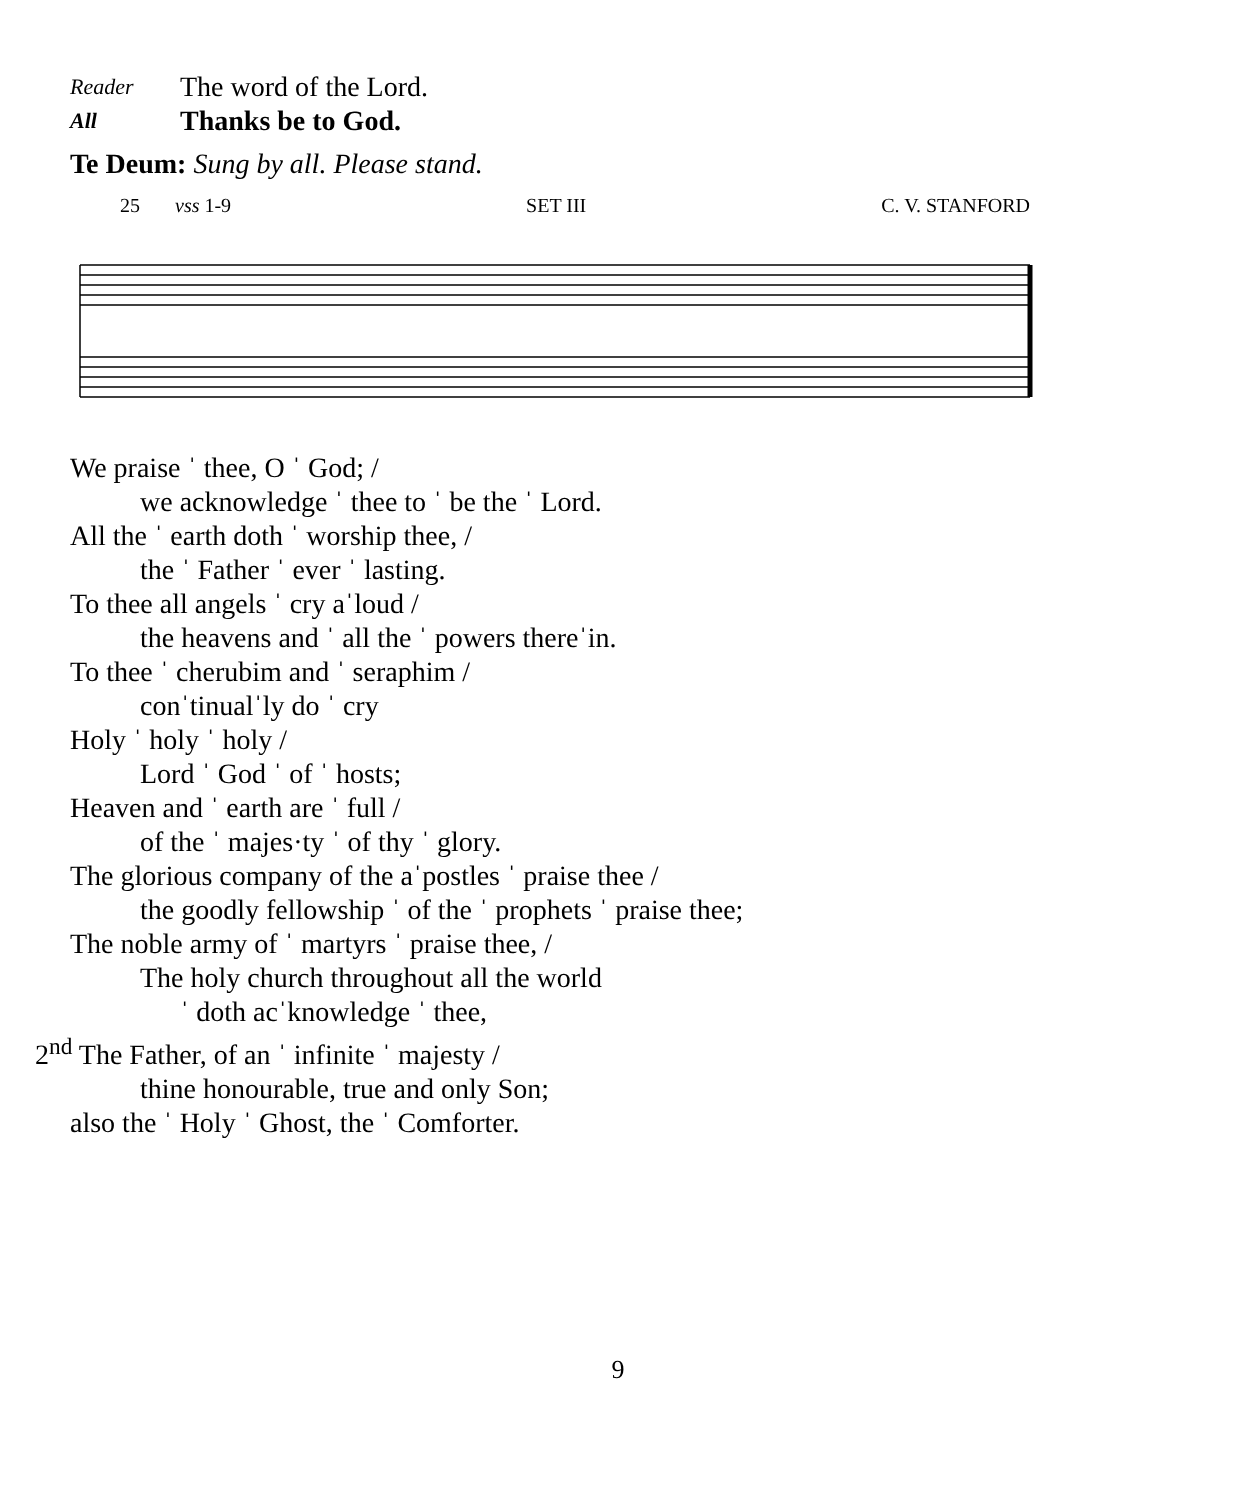Reader
The word of the Lord.
All
Thanks be to God.
Te Deum: Sung by all. Please stand.
25 vss 1-9 SET III C. V. STANFORD
We praise ˈ thee, O ˈ God; /
we acknowledge ˈ thee to ˈ be the ˈ Lord.
All the ˈ earth doth ˈ worship thee, /
the ˈ Father ˈ ever ˈ lasting.
To thee all angels ˈ cry aˈloud /
the heavens and ˈ all the ˈ powers thereˈin.
To thee ˈ cherubim and ˈ seraphim /
conˈtinualˈly do ˈ cry
Holy ˈ holy ˈ holy /
Lord ˈ God ˈ of ˈ hosts;
Heaven and ˈ earth are ˈ full /
of the ˈ majes·ty ˈ of thy ˈ glory.
The glorious company of the aˈpostles ˈ praise thee /
the goodly fellowship ˈ of the ˈ prophets ˈ praise thee;
The noble army of ˈ martyrs ˈ praise thee, /
The holy church throughout all the world
ˈ doth acˈknowledge ˈ thee,
2<sup>nd</sup> The Father, of an ˈ infinite ˈ majesty /
thine honourable, true and only Son;
also the ˈ Holy ˈ Ghost, the ˈ Comforter.
9